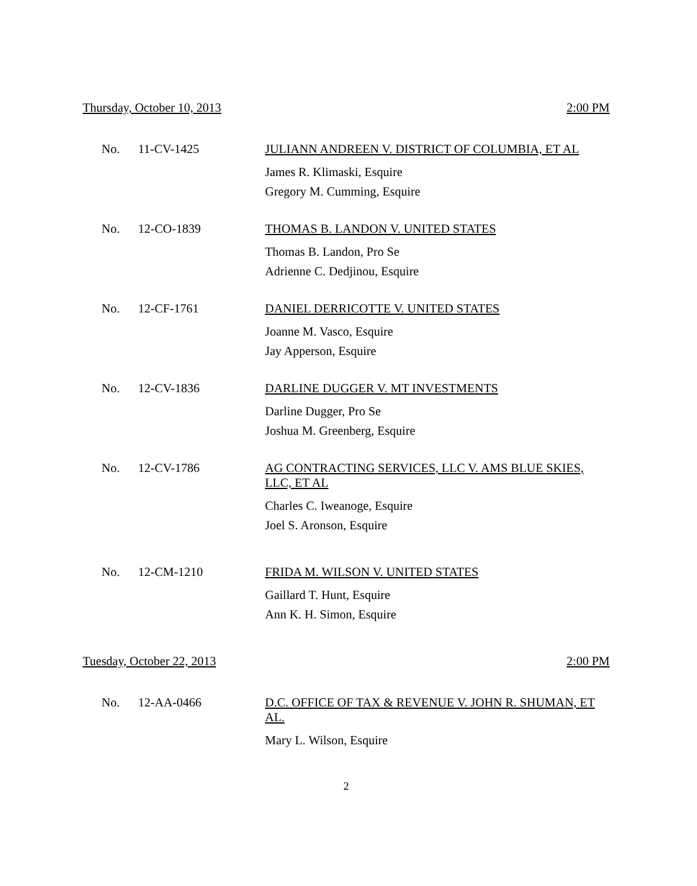Thursday, October 10, 2013 2:00 PM
No. 11-CV-1425
JULIANN ANDREEN V. DISTRICT OF COLUMBIA, ET AL
James R. Klimaski, Esquire
Gregory M. Cumming, Esquire
No. 12-CO-1839
THOMAS B. LANDON V. UNITED STATES
Thomas B. Landon, Pro Se
Adrienne C. Dedjinou, Esquire
No. 12-CF-1761
DANIEL DERRICOTTE V. UNITED STATES
Joanne M. Vasco, Esquire
Jay Apperson, Esquire
No. 12-CV-1836
DARLINE DUGGER V. MT INVESTMENTS
Darline Dugger, Pro Se
Joshua M. Greenberg, Esquire
No. 12-CV-1786
AG CONTRACTING SERVICES, LLC V. AMS BLUE SKIES, LLC, ET AL
Charles C. Iweanoge, Esquire
Joel S. Aronson, Esquire
No. 12-CM-1210
FRIDA M. WILSON V. UNITED STATES
Gaillard T. Hunt, Esquire
Ann K. H. Simon, Esquire
Tuesday, October 22, 2013 2:00 PM
No. 12-AA-0466
D.C. OFFICE OF TAX & REVENUE V. JOHN R. SHUMAN, ET AL.
Mary L. Wilson, Esquire
2